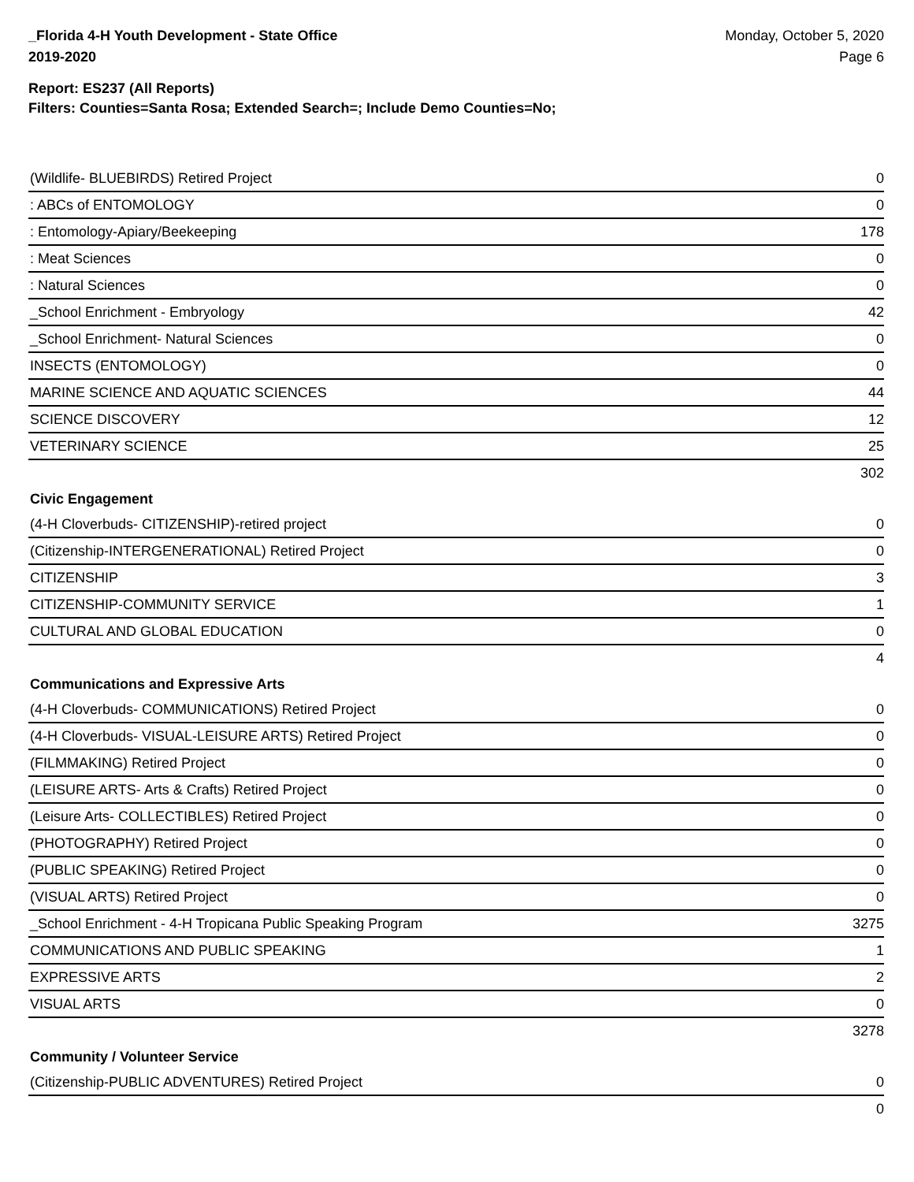_Florida 4-H Youth Development - State Office
2019-2020
Monday, October 5, 2020
Page 6
Report: ES237 (All Reports)
Filters: Counties=Santa Rosa; Extended Search=; Include Demo Counties=No;
| (Wildlife- BLUEBIRDS) Retired Project | 0 |
| : ABCs of ENTOMOLOGY | 0 |
| : Entomology-Apiary/Beekeeping | 178 |
| : Meat Sciences | 0 |
| : Natural Sciences | 0 |
| _School Enrichment - Embryology | 42 |
| _School Enrichment- Natural Sciences | 0 |
| INSECTS (ENTOMOLOGY) | 0 |
| MARINE SCIENCE AND AQUATIC SCIENCES | 44 |
| SCIENCE DISCOVERY | 12 |
| VETERINARY SCIENCE | 25 |
| | 302 |
| Civic Engagement | |
| (4-H Cloverbuds- CITIZENSHIP)-retired project | 0 |
| (Citizenship-INTERGENERATIONAL) Retired Project | 0 |
| CITIZENSHIP | 3 |
| CITIZENSHIP-COMMUNITY SERVICE | 1 |
| CULTURAL AND GLOBAL EDUCATION | 0 |
| | 4 |
| Communications and Expressive Arts | |
| (4-H Cloverbuds- COMMUNICATIONS) Retired Project | 0 |
| (4-H Cloverbuds- VISUAL-LEISURE ARTS) Retired Project | 0 |
| (FILMMAKING) Retired Project | 0 |
| (LEISURE ARTS- Arts & Crafts) Retired Project | 0 |
| (Leisure Arts- COLLECTIBLES) Retired Project | 0 |
| (PHOTOGRAPHY) Retired Project | 0 |
| (PUBLIC SPEAKING) Retired Project | 0 |
| (VISUAL ARTS) Retired Project | 0 |
| _School Enrichment - 4-H Tropicana Public Speaking Program | 3275 |
| COMMUNICATIONS AND PUBLIC SPEAKING | 1 |
| EXPRESSIVE ARTS | 2 |
| VISUAL ARTS | 0 |
| | 3278 |
| Community / Volunteer Service | |
| (Citizenship-PUBLIC ADVENTURES) Retired Project | 0 |
| | 0 |